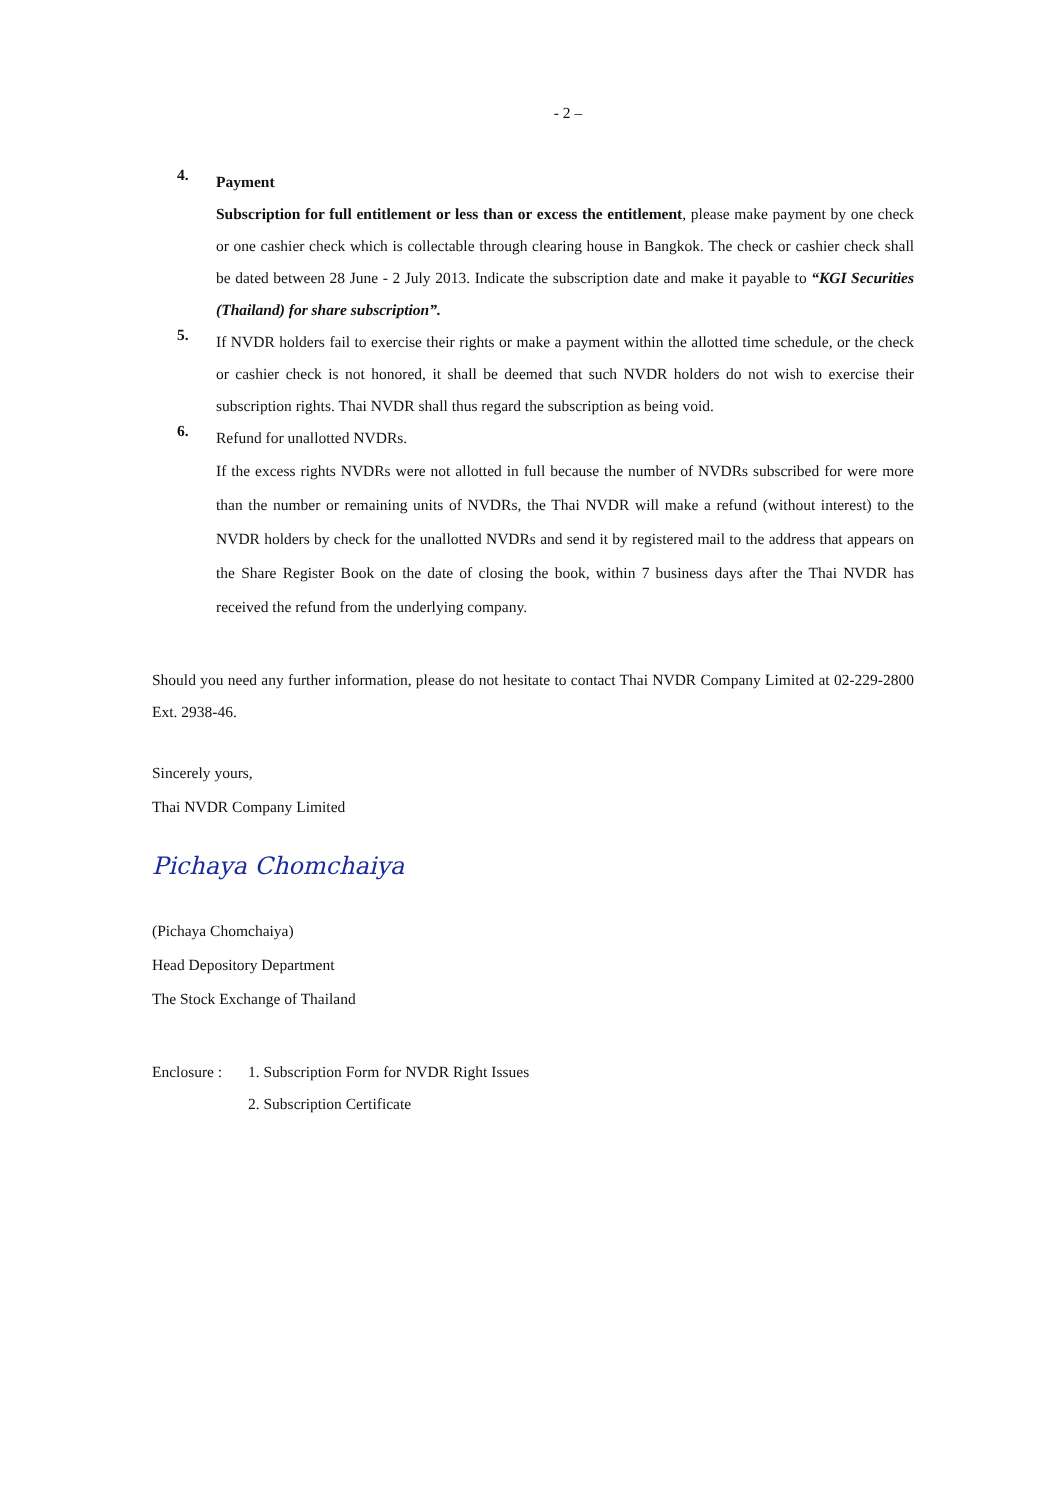- 2 –
4.
Payment
Subscription for full entitlement or less than or excess the entitlement, please make payment by one check or one cashier check which is collectable through clearing house in Bangkok. The check or cashier check shall be dated between 28 June - 2 July 2013. Indicate the subscription date and make it payable to “KGI Securities (Thailand) for share subscription”.
5.
If NVDR holders fail to exercise their rights or make a payment within the allotted time schedule, or the check or cashier check is not honored, it shall be deemed that such NVDR holders do not wish to exercise their subscription rights. Thai NVDR shall thus regard the subscription as being void.
6.
Refund for unallotted NVDRs.
If the excess rights NVDRs were not allotted in full because the number of NVDRs subscribed for were more than the number or remaining units of NVDRs, the Thai NVDR will make a refund (without interest) to the NVDR holders by check for the unallotted NVDRs and send it by registered mail to the address that appears on the Share Register Book on the date of closing the book, within 7 business days after the Thai NVDR has received the refund from the underlying company.
Should you need any further information, please do not hesitate to contact Thai NVDR Company Limited at 02-229-2800 Ext. 2938-46.
Sincerely yours,
Thai NVDR Company Limited
Pichaya Chomchaiya
(Pichaya Chomchaiya)
Head Depository Department
The Stock Exchange of Thailand
Enclosure :
1. Subscription Form for NVDR Right Issues
2. Subscription Certificate